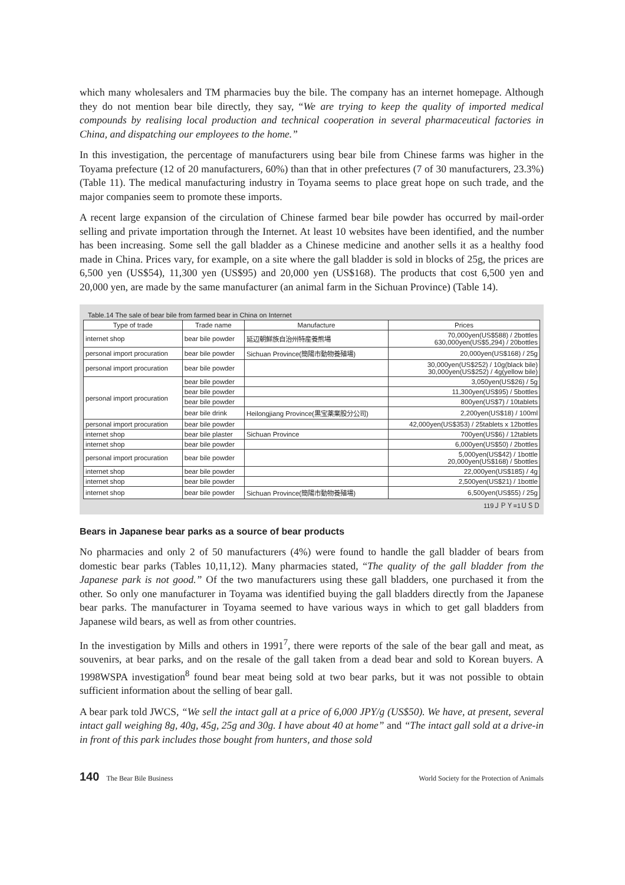which many wholesalers and TM pharmacies buy the bile. The company has an internet homepage. Although they do not mention bear bile directly, they say, “We are trying to keep the quality of imported medical compounds by realising local production and technical cooperation in several pharmaceutical factories in China, and dispatching our employees to the home.”
In this investigation, the percentage of manufacturers using bear bile from Chinese farms was higher in the Toyama prefecture (12 of 20 manufacturers, 60%) than that in other prefectures (7 of 30 manufacturers, 23.3%) (Table 11). The medical manufacturing industry in Toyama seems to place great hope on such trade, and the major companies seem to promote these imports.
A recent large expansion of the circulation of Chinese farmed bear bile powder has occurred by mail-order selling and private importation through the Internet. At least 10 websites have been identified, and the number has been increasing. Some sell the gall bladder as a Chinese medicine and another sells it as a healthy food made in China. Prices vary, for example, on a site where the gall bladder is sold in blocks of 25g, the prices are 6,500 yen (US$54), 11,300 yen (US$95) and 20,000 yen (US$168). The products that cost 6,500 yen and 20,000 yen, are made by the same manufacturer (an animal farm in the Sichuan Province) (Table 14).
Table.14 The sale of bear bile from farmed bear in China on Internet
| Type of trade | Trade name | Manufacture | Prices |
| --- | --- | --- | --- |
| internet shop | bear bile powder | 延辺朝鮮族自治州特産養熊場 | 70,000yen(US$588) / 2bottles 630,000yen(US$5,294) / 20bottles |
| personal import procuration | bear bile powder | Sichuan Province(簡陽市動物養殖場) | 20,000yen(US$168) / 25g |
| personal import procuration | bear bile powder | | 30,000yen(US$252) / 10g(black bile) 30,000yen(US$252) / 4g(yellow bile) |
| personal import procuration | bear bile powder | | 3,050yen(US$26) / 5g |
| | bear bile powder | | 11,300yen(US$95) / 5bottles |
| | bear bile powder | | 800yen(US$7) / 10tablets |
| | bear bile drink | Heilongjiang Province(黒宝薬業股分公司) | 2,200yen(US$18) / 100ml |
| personal import procuration | bear bile powder | | 42,000yen(US$353) / 25tablets x 12bottles |
| internet shop | bear bile plaster | Sichuan Province | 700yen(US$6) / 12tablets |
| internet shop | bear bile powder | | 6,000yen(US$50) / 2bottles |
| personal import procuration | bear bile powder | | 5,000yen(US$42) / 1bottle 20,000yen(US$168) / 5bottles |
| internet shop | bear bile powder | | 22,000yen(US$185) / 4g |
| internet shop | bear bile powder | | 2,500yen(US$21) / 1bottle |
| internet shop | bear bile powder | Sichuan Province(簡陽市動物養殖場) | 6,500yen(US$55) / 25g |
119ＪＰＹ=1ＵＳＤ
Bears in Japanese bear parks as a source of bear products
No pharmacies and only 2 of 50 manufacturers (4%) were found to handle the gall bladder of bears from domestic bear parks (Tables 10,11,12). Many pharmacies stated, “The quality of the gall bladder from the Japanese park is not good.” Of the two manufacturers using these gall bladders, one purchased it from the other. So only one manufacturer in Toyama was identified buying the gall bladders directly from the Japanese bear parks. The manufacturer in Toyama seemed to have various ways in which to get gall bladders from Japanese wild bears, as well as from other countries.
In the investigation by Mills and others in 1991<sup>7</sup>, there were reports of the sale of the bear gall and meat, as souvenirs, at bear parks, and on the resale of the gall taken from a dead bear and sold to Korean buyers. A 1998WSPA investigation<sup>8</sup> found bear meat being sold at two bear parks, but it was not possible to obtain sufficient information about the selling of bear gall.
A bear park told JWCS, “We sell the intact gall at a price of 6,000 JPY/g (US$50). We have, at present, several intact gall weighing 8g, 40g, 45g, 25g and 30g. I have about 40 at home” and “The intact gall sold at a drive-in in front of this park includes those bought from hunters, and those sold
140 The Bear Bile Business World Society for the Protection of Animals